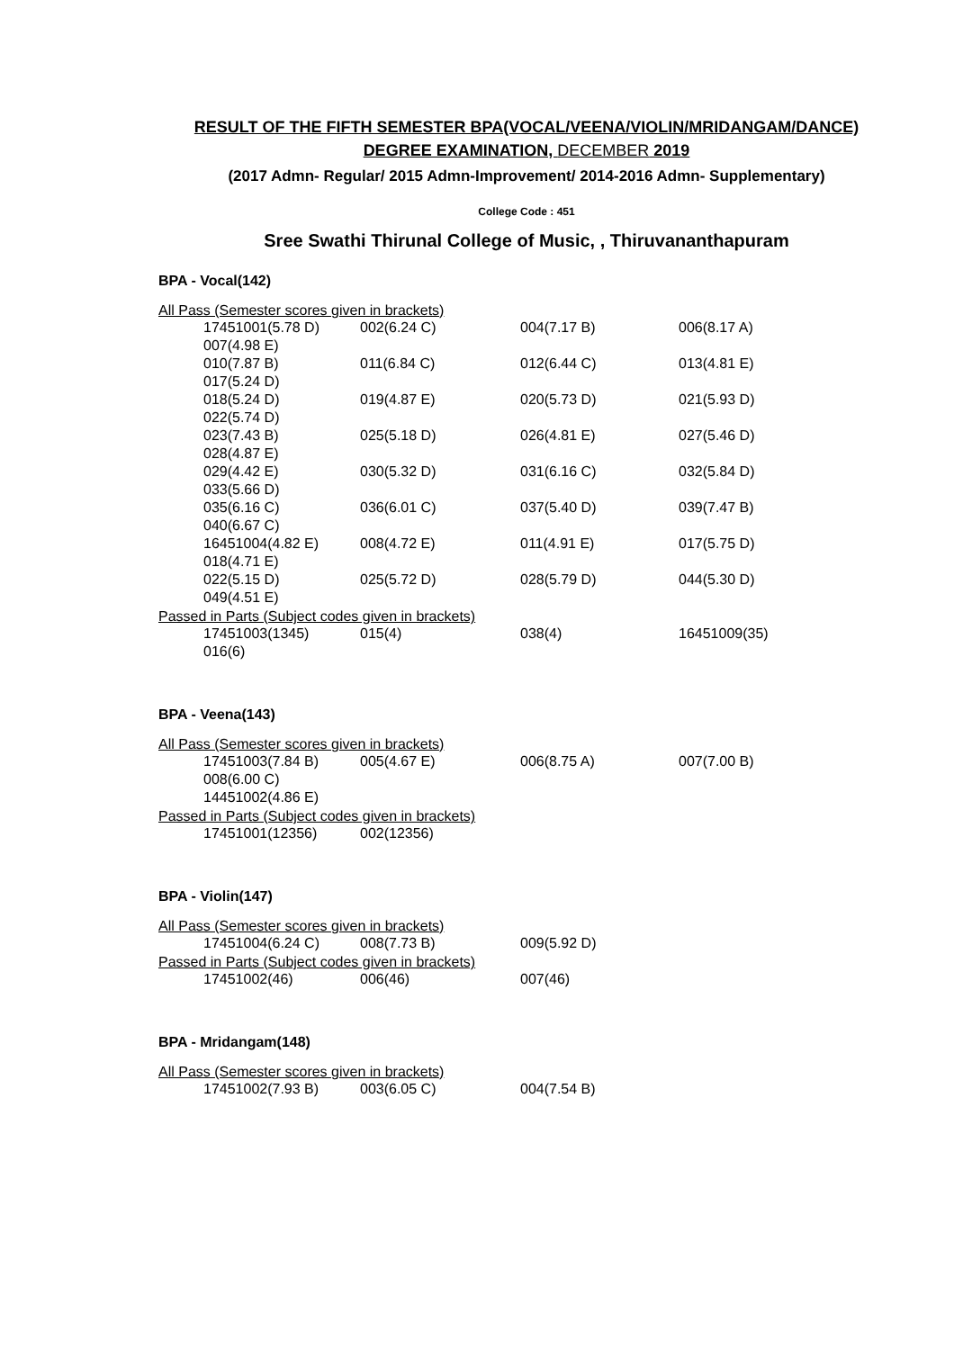RESULT OF THE FIFTH SEMESTER BPA(VOCAL/VEENA/VIOLIN/MRIDANGAM/DANCE)
DEGREE EXAMINATION, DECEMBER 2019
(2017 Admn- Regular/ 2015 Admn-Improvement/ 2014-2016 Admn- Supplementary)
College Code : 451
Sree Swathi Thirunal College of Music, , Thiruvananthapuram
BPA - Vocal(142)
All Pass (Semester scores given in brackets)
| 17451001(5.78 D) | 002(6.24 C) | 004(7.17 B) | 006(8.17 A) |
| 007(4.98 E) | | | |
| 010(7.87 B) | 011(6.84 C) | 012(6.44 C) | 013(4.81 E) |
| 017(5.24 D) | | | |
| 018(5.24 D) | 019(4.87 E) | 020(5.73 D) | 021(5.93 D) |
| 022(5.74 D) | | | |
| 023(7.43 B) | 025(5.18 D) | 026(4.81 E) | 027(5.46 D) |
| 028(4.87 E) | | | |
| 029(4.42 E) | 030(5.32 D) | 031(6.16 C) | 032(5.84 D) |
| 033(5.66 D) | | | |
| 035(6.16 C) | 036(6.01 C) | 037(5.40 D) | 039(7.47 B) |
| 040(6.67 C) | | | |
| 16451004(4.82 E) | 008(4.72 E) | 011(4.91 E) | 017(5.75 D) |
| 018(4.71 E) | | | |
| 022(5.15 D) | 025(5.72 D) | 028(5.79 D) | 044(5.30 D) |
| 049(4.51 E) | | | |
Passed in Parts (Subject codes given in brackets)
| 17451003(1345) | 015(4) | 038(4) | 16451009(35) |
| 016(6) | | | |
BPA - Veena(143)
All Pass (Semester scores given in brackets)
| 17451003(7.84 B) | 005(4.67 E) | 006(8.75 A) | 007(7.00 B) |
| 008(6.00 C) | | | |
| 14451002(4.86 E) | | | |
Passed in Parts (Subject codes given in brackets)
| 17451001(12356) | 002(12356) |
BPA - Violin(147)
All Pass (Semester scores given in brackets)
| 17451004(6.24 C) | 008(7.73 B) | 009(5.92 D) |
Passed in Parts (Subject codes given in brackets)
| 17451002(46) | 006(46) | 007(46) |
BPA - Mridangam(148)
All Pass (Semester scores given in brackets)
| 17451002(7.93 B) | 003(6.05 C) | 004(7.54 B) |